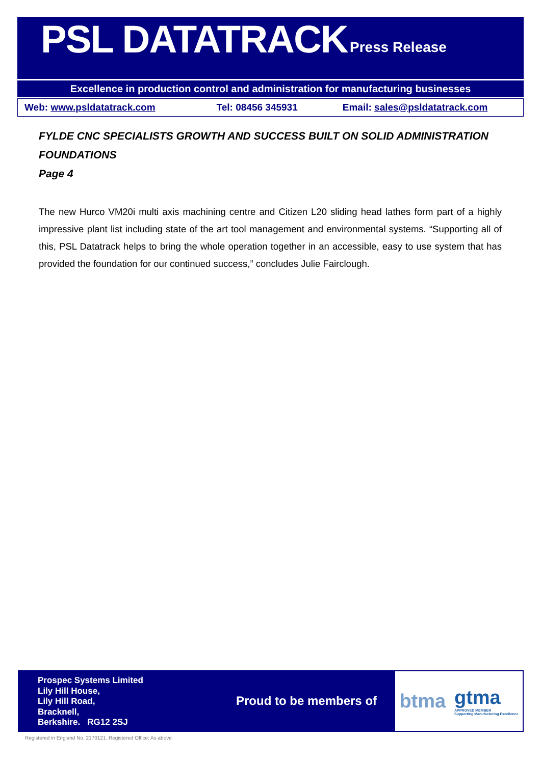PSL DATATRACK Press Release
Excellence in production control and administration for manufacturing businesses
Web: www.psldatatrack.com Tel: 08456 345931 Email: sales@psldatatrack.com
FYLDE CNC SPECIALISTS GROWTH AND SUCCESS BUILT ON SOLID ADMINISTRATION FOUNDATIONS
Page 4
The new Hurco VM20i multi axis machining centre and Citizen L20 sliding head lathes form part of a highly impressive plant list including state of the art tool management and environmental systems. “Supporting all of this, PSL Datatrack helps to bring the whole operation together in an accessible, easy to use system that has provided the foundation for our continued success,” concludes Julie Fairclough.
Prospec Systems Limited
Lily Hill House,
Lily Hill Road,
Bracknell,
Berkshire. RG12 2SJ
Proud to be members of
btma gtma
APPROVED MEMBER
Supporting Manufacturing Excellence
Registered in England No. 2170121. Registered Office: As above